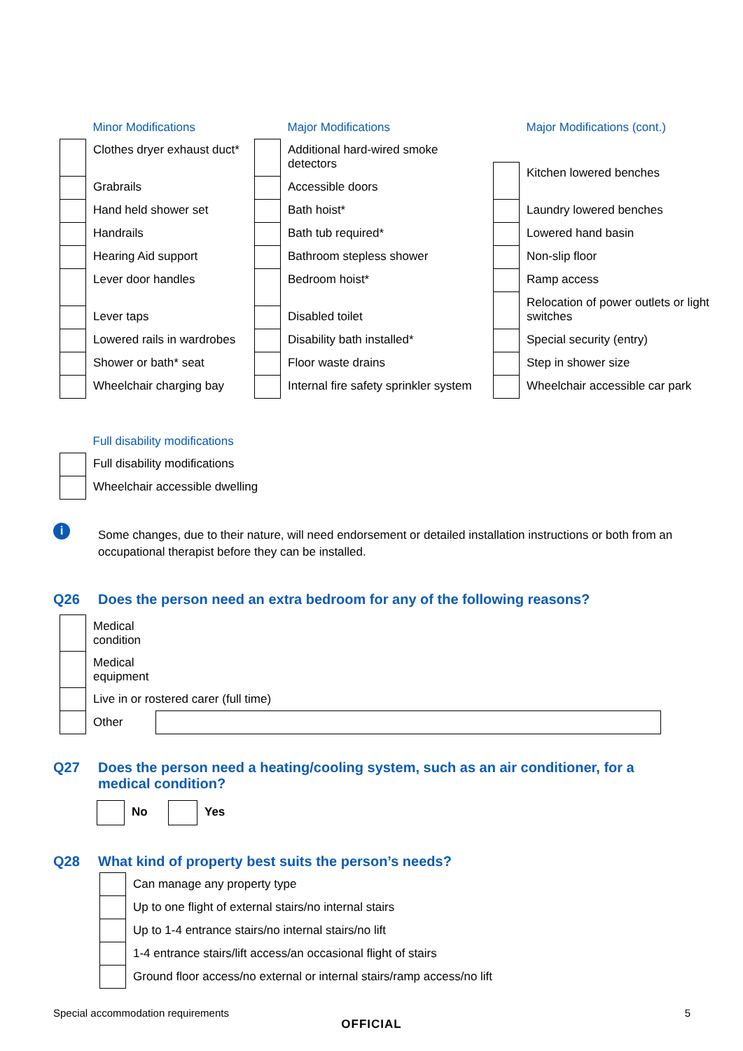| | Minor Modifications |
| | Clothes dryer exhaust duct* |
| | Grabrails |
| | Hand held shower set |
| | Handrails |
| | Hearing Aid support |
| | Lever door handles |
| | Lever taps |
| | Lowered rails in wardrobes |
| | Shower or bath* seat |
| | Wheelchair charging bay |
| | Major Modifications |
| | Additional hard-wired smoke detectors |
| | Accessible doors |
| | Bath hoist* |
| | Bath tub required* |
| | Bathroom stepless shower |
| | Bedroom hoist* |
| | Disabled toilet |
| | Disability bath installed* |
| | Floor waste drains |
| | Internal fire safety sprinkler system |
| | Major Modifications (cont.) |
| | Kitchen lowered benches |
| | Laundry lowered benches |
| | Lowered hand basin |
| | Non-slip floor |
| | Ramp access |
| | Relocation of power outlets or light switches |
| | Special security (entry) |
| | Step in shower size |
| | Wheelchair accessible car park |
| | Full disability modifications |
| | Full disability modifications |
| | Wheelchair accessible dwelling |
i
Some changes, due to their nature, will need endorsement or detailed installation instructions or both from an occupational therapist before they can be installed.
Q26 Does the person need an extra bedroom for any of the following reasons?
| | Medical condition | |
| | Medical equipment | |
| | Live in or rostered carer (full time) | |
| | Other | |
Q27 Does the person need a heating/cooling system, such as an air conditioner, for a medical condition?
| | No | | Yes |
Q28 What kind of property best suits the person’s needs?
| | Can manage any property type |
| | Up to one flight of external stairs/no internal stairs |
| | Up to 1-4 entrance stairs/no internal stairs/no lift |
| | 1-4 entrance stairs/lift access/an occasional flight of stairs |
| | Ground floor access/no external or internal stairs/ramp access/no lift |
Special accommodation requirements 5
OFFICIAL